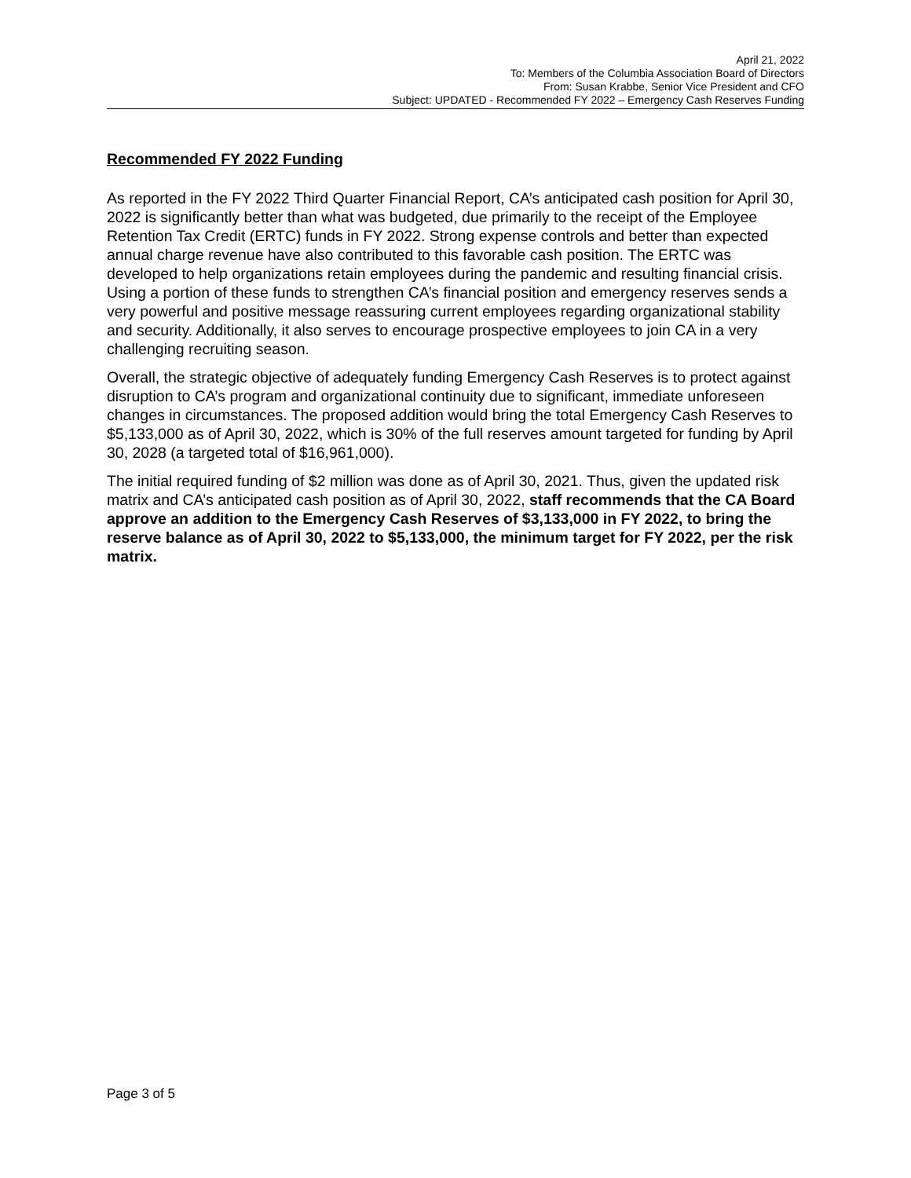April 21, 2022
To: Members of the Columbia Association Board of Directors
From: Susan Krabbe, Senior Vice President and CFO
Subject: UPDATED - Recommended FY 2022 – Emergency Cash Reserves Funding
Recommended FY 2022 Funding
As reported in the FY 2022 Third Quarter Financial Report, CA’s anticipated cash position for April 30, 2022 is significantly better than what was budgeted, due primarily to the receipt of the Employee Retention Tax Credit (ERTC) funds in FY 2022. Strong expense controls and better than expected annual charge revenue have also contributed to this favorable cash position. The ERTC was developed to help organizations retain employees during the pandemic and resulting financial crisis. Using a portion of these funds to strengthen CA’s financial position and emergency reserves sends a very powerful and positive message reassuring current employees regarding organizational stability and security. Additionally, it also serves to encourage prospective employees to join CA in a very challenging recruiting season.
Overall, the strategic objective of adequately funding Emergency Cash Reserves is to protect against disruption to CA’s program and organizational continuity due to significant, immediate unforeseen changes in circumstances. The proposed addition would bring the total Emergency Cash Reserves to $5,133,000 as of April 30, 2022, which is 30% of the full reserves amount targeted for funding by April 30, 2028 (a targeted total of $16,961,000).
The initial required funding of $2 million was done as of April 30, 2021. Thus, given the updated risk matrix and CA’s anticipated cash position as of April 30, 2022, staff recommends that the CA Board approve an addition to the Emergency Cash Reserves of $3,133,000 in FY 2022, to bring the reserve balance as of April 30, 2022 to $5,133,000, the minimum target for FY 2022, per the risk matrix.
Page 3 of 5